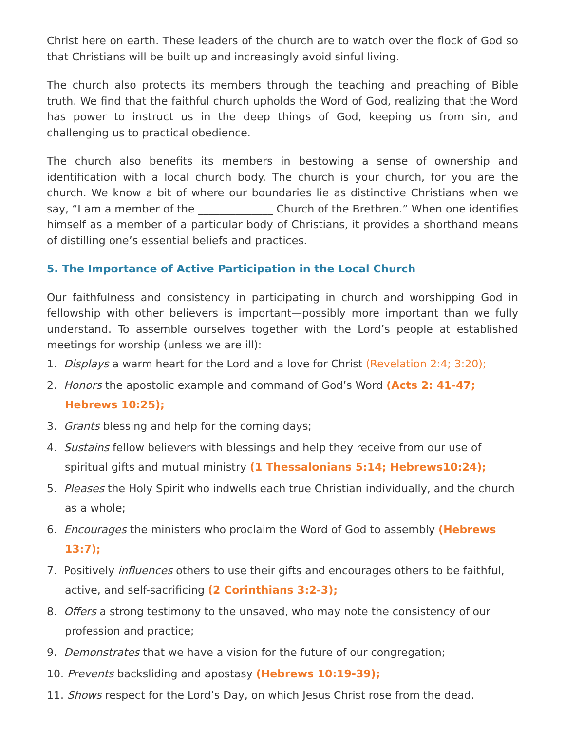Christ here on earth. These leaders of the church are to watch over the flock of God so that Christians will be built up and increasingly avoid sinful living.
The church also protects its members through the teaching and preaching of Bible truth. We find that the faithful church upholds the Word of God, realizing that the Word has power to instruct us in the deep things of God, keeping us from sin, and challenging us to practical obedience.
The church also benefits its members in bestowing a sense of ownership and identification with a local church body. The church is your church, for you are the church. We know a bit of where our boundaries lie as distinctive Christians when we say, “I am a member of the ______________ Church of the Brethren.” When one identifies himself as a member of a particular body of Christians, it provides a shorthand means of distilling one’s essential beliefs and practices.
5. The Importance of Active Participation in the Local Church
Our faithfulness and consistency in participating in church and worshipping God in fellowship with other believers is important—possibly more important than we fully understand. To assemble ourselves together with the Lord’s people at established meetings for worship (unless we are ill):
1. Displays a warm heart for the Lord and a love for Christ (Revelation 2:4; 3:20);
2. Honors the apostolic example and command of God’s Word (Acts 2: 41-47; Hebrews 10:25);
3. Grants blessing and help for the coming days;
4. Sustains fellow believers with blessings and help they receive from our use of spiritual gifts and mutual ministry (1 Thessalonians 5:14; Hebrews10:24);
5. Pleases the Holy Spirit who indwells each true Christian individually, and the church as a whole;
6. Encourages the ministers who proclaim the Word of God to assembly (Hebrews 13:7);
7. Positively influences others to use their gifts and encourages others to be faithful, active, and self-sacrificing (2 Corinthians 3:2-3);
8. Offers a strong testimony to the unsaved, who may note the consistency of our profession and practice;
9. Demonstrates that we have a vision for the future of our congregation;
10. Prevents backsliding and apostasy (Hebrews 10:19-39);
11. Shows respect for the Lord’s Day, on which Jesus Christ rose from the dead.